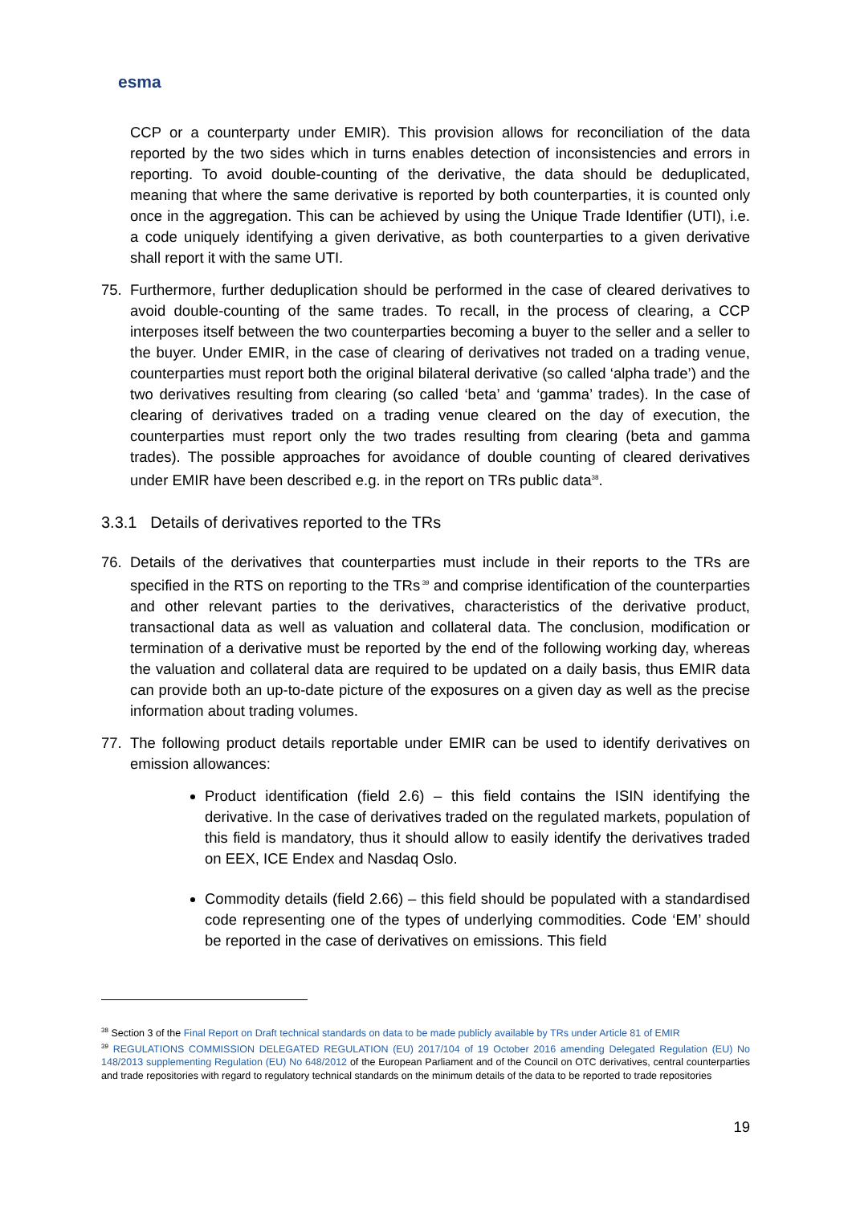esma
CCP or a counterparty under EMIR). This provision allows for reconciliation of the data reported by the two sides which in turns enables detection of inconsistencies and errors in reporting. To avoid double-counting of the derivative, the data should be deduplicated, meaning that where the same derivative is reported by both counterparties, it is counted only once in the aggregation. This can be achieved by using the Unique Trade Identifier (UTI), i.e. a code uniquely identifying a given derivative, as both counterparties to a given derivative shall report it with the same UTI.
75. Furthermore, further deduplication should be performed in the case of cleared derivatives to avoid double-counting of the same trades. To recall, in the process of clearing, a CCP interposes itself between the two counterparties becoming a buyer to the seller and a seller to the buyer. Under EMIR, in the case of clearing of derivatives not traded on a trading venue, counterparties must report both the original bilateral derivative (so called ‘alpha trade’) and the two derivatives resulting from clearing (so called ‘beta’ and ‘gamma’ trades). In the case of clearing of derivatives traded on a trading venue cleared on the day of execution, the counterparties must report only the two trades resulting from clearing (beta and gamma trades). The possible approaches for avoidance of double counting of cleared derivatives under EMIR have been described e.g. in the report on TRs public data<sup>38</sup>.
3.3.1 Details of derivatives reported to the TRs
76. Details of the derivatives that counterparties must include in their reports to the TRs are specified in the RTS on reporting to the TRs<sup>39</sup> and comprise identification of the counterparties and other relevant parties to the derivatives, characteristics of the derivative product, transactional data as well as valuation and collateral data. The conclusion, modification or termination of a derivative must be reported by the end of the following working day, whereas the valuation and collateral data are required to be updated on a daily basis, thus EMIR data can provide both an up-to-date picture of the exposures on a given day as well as the precise information about trading volumes.
77. The following product details reportable under EMIR can be used to identify derivatives on emission allowances:
Product identification (field 2.6) – this field contains the ISIN identifying the derivative. In the case of derivatives traded on the regulated markets, population of this field is mandatory, thus it should allow to easily identify the derivatives traded on EEX, ICE Endex and Nasdaq Oslo.
Commodity details (field 2.66) – this field should be populated with a standardised code representing one of the types of underlying commodities. Code ‘EM’ should be reported in the case of derivatives on emissions. This field
<sup>38</sup> Section 3 of the Final Report on Draft technical standards on data to be made publicly available by TRs under Article 81 of EMIR
<sup>39</sup> REGULATIONS COMMISSION DELEGATED REGULATION (EU) 2017/104 of 19 October 2016 amending Delegated Regulation (EU) No 148/2013 supplementing Regulation (EU) No 648/2012 of the European Parliament and of the Council on OTC derivatives, central counterparties and trade repositories with regard to regulatory technical standards on the minimum details of the data to be reported to trade repositories
19